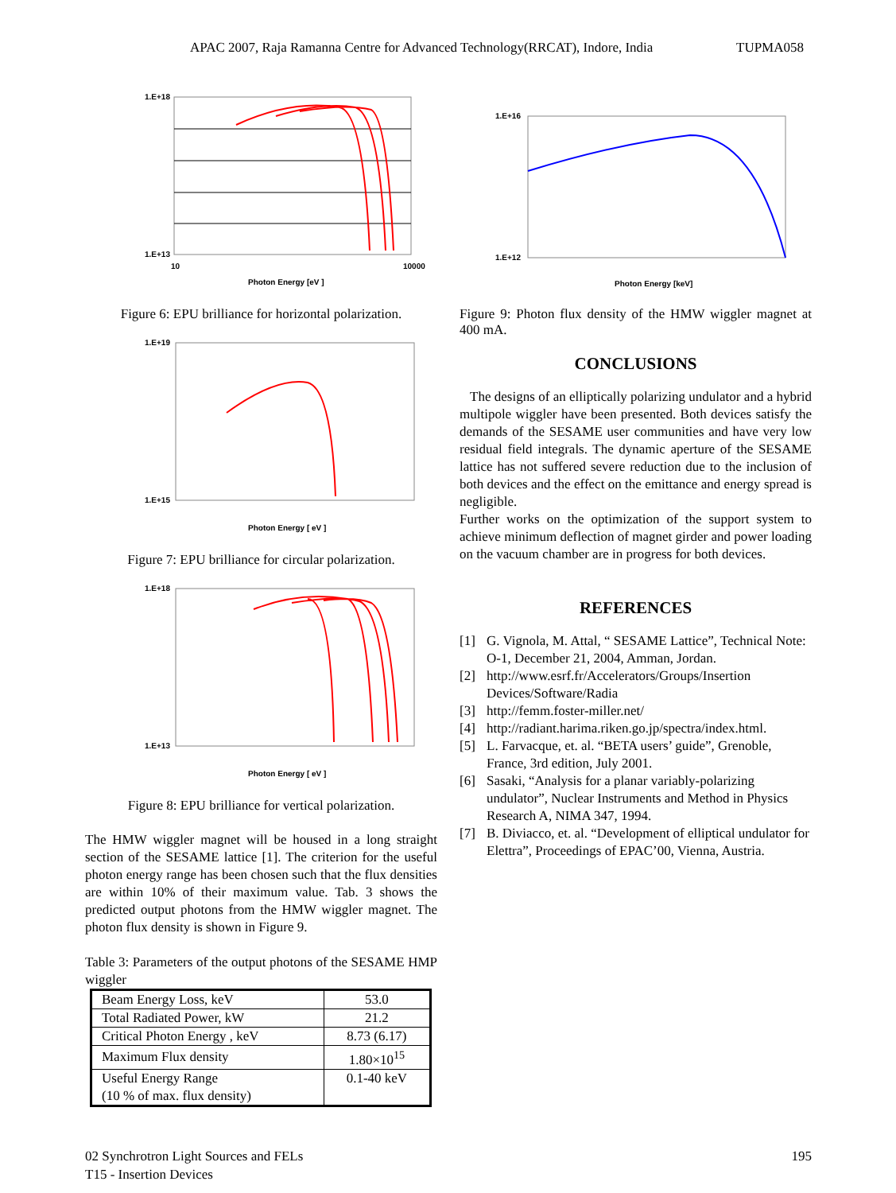APAC 2007, Raja Ramanna Centre for Advanced Technology(RRCAT), Indore, India TUPMA058
1.E+18
1.E+13
Photon Energy [eV ]
10
10000
Figure 6: EPU brilliance for horizontal polarization.
1.E+19
1.E+15
Photon Energy [ eV ]
Figure 7: EPU brilliance for circular polarization.
1.E+18
1.E+13
Photon Energy [ eV ]
Figure 8: EPU brilliance for vertical polarization.
The HMW wiggler magnet will be housed in a long straight section of the SESAME lattice [1]. The criterion for the useful photon energy range has been chosen such that the flux densities are within 10% of their maximum value. Tab. 3 shows the predicted output photons from the HMW wiggler magnet. The photon flux density is shown in Figure 9.
Table 3: Parameters of the output photons of the SESAME HMP wiggler
| Beam Energy Loss, keV | 53.0 |
| Total Radiated Power, kW | 21.2 |
| Critical Photon Energy , keV | 8.73 (6.17) |
| Maximum Flux density | 1.80×10<sup>15</sup> |
| Useful Energy Range (10 % of max. flux density) | 0.1-40 keV |
1.E+16
1.E+12
Photon Energy [keV]
Figure 9: Photon flux density of the HMW wiggler magnet at 400 mA.
CONCLUSIONS
The designs of an elliptically polarizing undulator and a hybrid multipole wiggler have been presented. Both devices satisfy the demands of the SESAME user communities and have very low residual field integrals. The dynamic aperture of the SESAME lattice has not suffered severe reduction due to the inclusion of both devices and the effect on the emittance and energy spread is negligible.
Further works on the optimization of the support system to achieve minimum deflection of magnet girder and power loading on the vacuum chamber are in progress for both devices.
REFERENCES
[1] G. Vignola, M. Attal, “ SESAME Lattice”, Technical Note: O-1, December 21, 2004, Amman, Jordan.
[2] http://www.esrf.fr/Accelerators/Groups/Insertion Devices/Software/Radia
[3] http://femm.foster-miller.net/
[4] http://radiant.harima.riken.go.jp/spectra/index.html.
[5] L. Farvacque, et. al. “BETA users’ guide”, Grenoble, France, 3rd edition, July 2001.
[6] Sasaki, “Analysis for a planar variably-polarizing undulator”, Nuclear Instruments and Method in Physics Research A, NIMA 347, 1994.
[7] B. Diviacco, et. al. “Development of elliptical undulator for Elettra”, Proceedings of EPAC’00, Vienna, Austria.
02 Synchrotron Light Sources and FELs
T15 - Insertion Devices 195